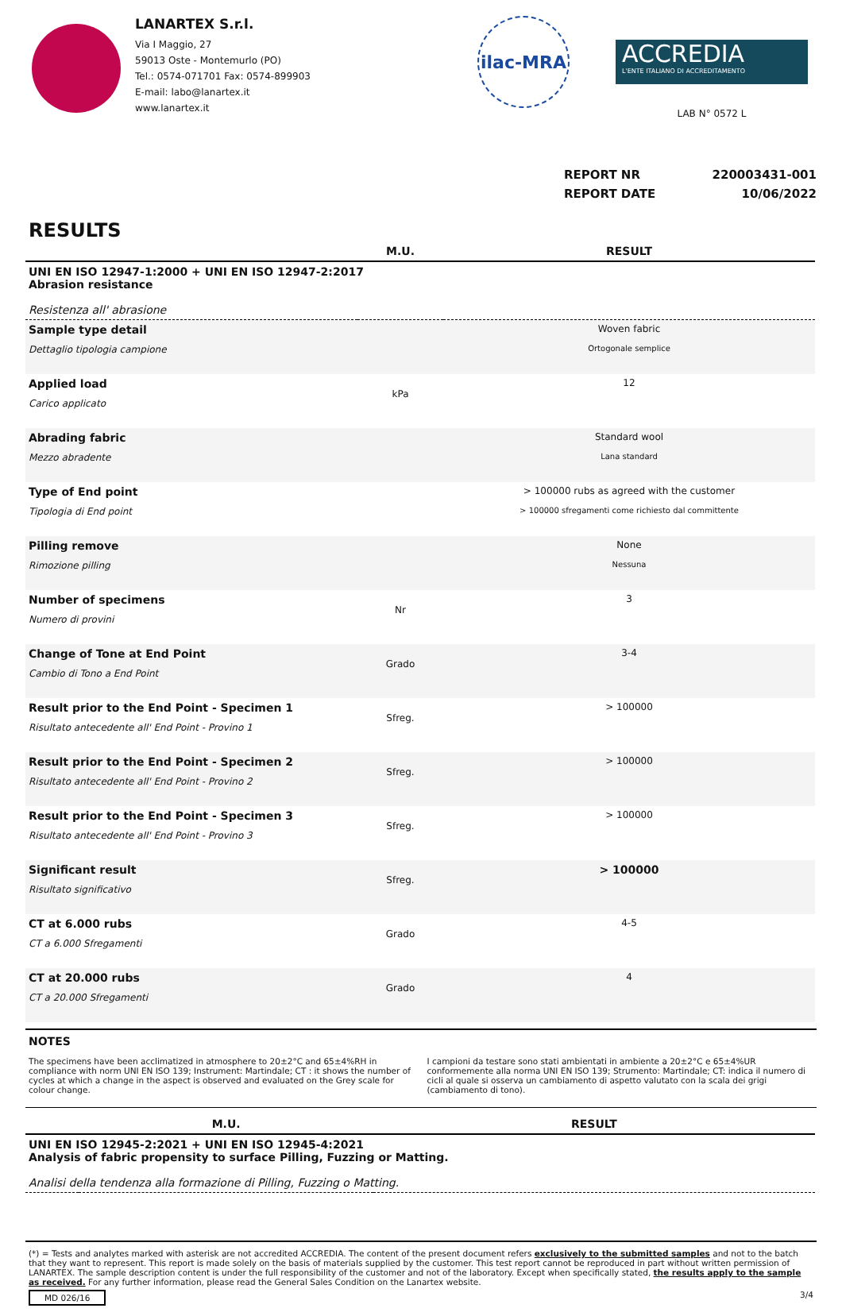LANARTEX S.r.l.
Via I Maggio, 27
59013 Oste - Montemurlo (PO)
Tel.: 0574-071701 Fax: 0574-899903
E-mail: labo@lanartex.it
www.lanartex.it
ilac-MRA
ACCREDIA
L'ENTE ITALIANO DI ACCREDITAMENTO
LAB N° 0572 L
REPORT NR 220003431-001
REPORT DATE 10/06/2022
RESULTS
| | M.U. | RESULT |
| --- | --- | --- |
| UNI EN ISO 12947-1:2000 + UNI EN ISO 12947-2:2017 Abrasion resistance Resistenza all' abrasione | | |
| Sample type detail Dettaglio tipologia campione | | Woven fabric Ortogonale semplice |
| Applied load Carico applicato | kPa | 12 |
| Abrading fabric Mezzo abradente | | Standard wool Lana standard |
| Type of End point Tipologia di End point | | > 100000 rubs as agreed with the customer > 100000 sfregamenti come richiesto dal committente |
| Pilling remove Rimozione pilling | | None Nessuna |
| Number of specimens Numero di provini | Nr | 3 |
| Change of Tone at End Point Cambio di Tono a End Point | Grado | 3-4 |
| Result prior to the End Point - Specimen 1 Risultato antecedente all' End Point - Provino 1 | Sfreg. | > 100000 |
| Result prior to the End Point - Specimen 2 Risultato antecedente all' End Point - Provino 2 | Sfreg. | > 100000 |
| Result prior to the End Point - Specimen 3 Risultato antecedente all' End Point - Provino 3 | Sfreg. | > 100000 |
| Significant result Risultato significativo | Sfreg. | > 100000 |
| CT at 6.000 rubs CT a 6.000 Sfregamenti | Grado | 4-5 |
| CT at 20.000 rubs CT a 20.000 Sfregamenti | Grado | 4 |
NOTES
The specimens have been acclimatized in atmosphere to 20±2°C and 65±4%RH in compliance with norm UNI EN ISO 139; Instrument: Martindale; CT : it shows the number of cycles at which a change in the aspect is observed and evaluated on the Grey scale for colour change.
I campioni da testare sono stati ambientati in ambiente a 20±2°C e 65±4%UR conformemente alla norma UNI EN ISO 139; Strumento: Martindale; CT: indica il numero di cicli al quale si osserva un cambiamento di aspetto valutato con la scala dei grigi (cambiamento di tono).
| | M.U. | RESULT |
| --- | --- | --- |
| UNI EN ISO 12945-2:2021 + UNI EN ISO 12945-4:2021 Analysis of fabric propensity to surface Pilling, Fuzzing or Matting. Analisi della tendenza alla formazione di Pilling, Fuzzing o Matting. | | |
(*) = Tests and analytes marked with asterisk are not accredited ACCREDIA. The content of the present document refers exclusively to the submitted samples and not to the batch that they want to represent. This report is made solely on the basis of materials supplied by the customer. This test report cannot be reproduced in part without written permission of LANARTEX. The sample description content is under the full responsibility of the customer and not of the laboratory. Except when specifically stated, the results apply to the sample as received. For any further information, please read the General Sales Condition on the Lanartex website.
MD 026/16 3/4